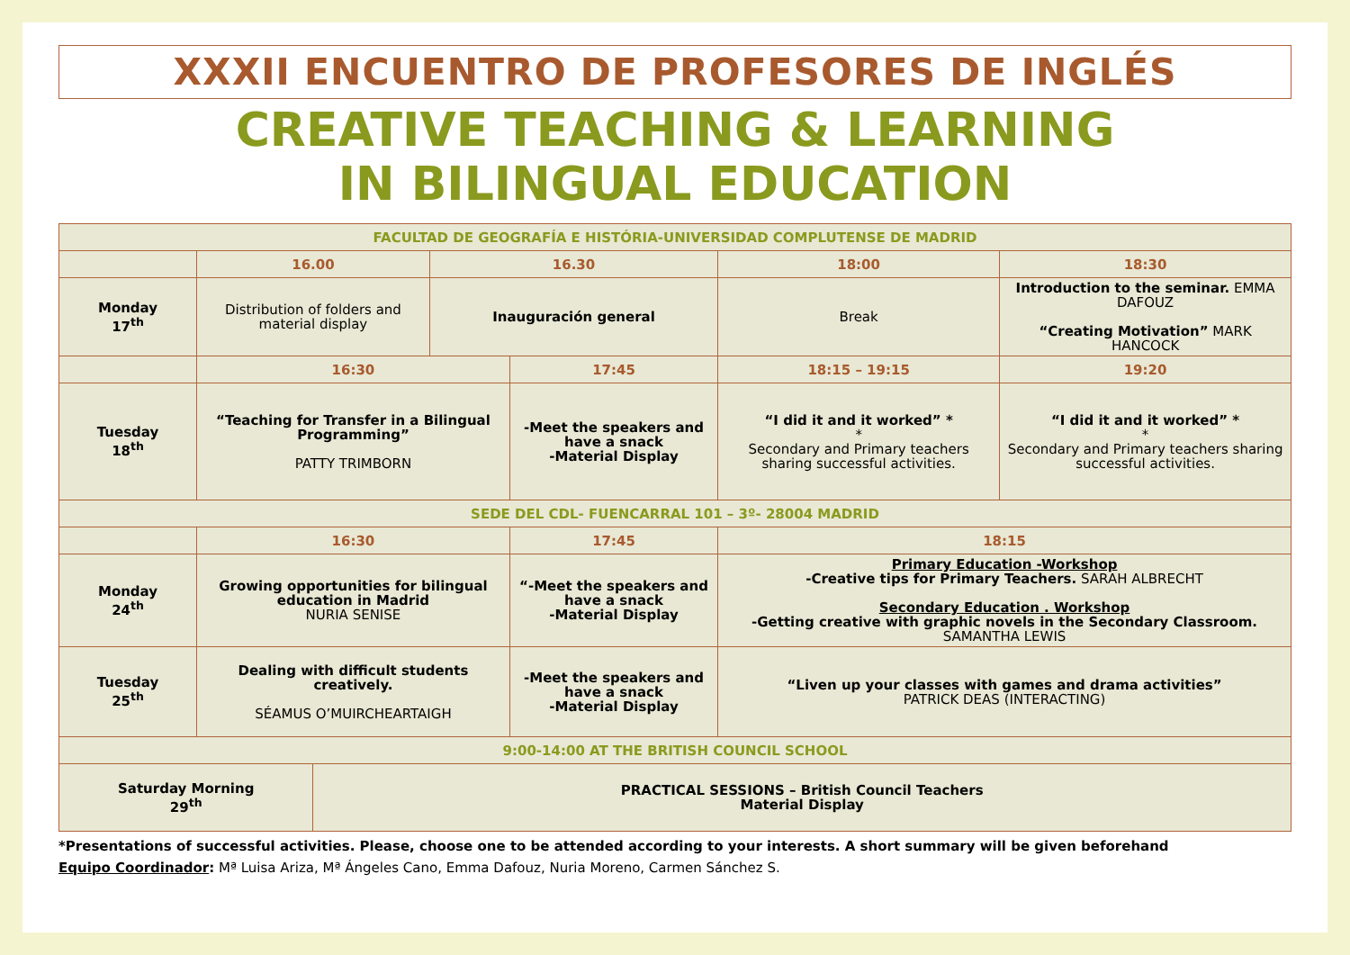XXXII ENCUENTRO DE PROFESORES DE INGLÉS
CREATIVE TEACHING & LEARNING
IN BILINGUAL EDUCATION
| FACULTAD DE GEOGRAFÍA E HISTÓRIA-UNIVERSIDAD COMPLUTENSE DE MADRID | | | | | | | |
| | 16.00 | | 16.30 | | 18:00 | | 18:30 |
| Monday 17<sup>th</sup> | Distribution of folders and material display | | Inauguración general | | Break | | Introduction to the seminar. EMMA DAFOUZ “Creating Motivation” MARK HANCOCK |
| | 16:30 | | | 17:45 | | 18:15 – 19:15 | 19:20 |
| Tuesday 18<sup>th</sup> | “Teaching for Transfer in a Bilingual Programming” PATTY TRIMBORN | | | -Meet the speakers and have a snack -Material Display | | “I did it and it worked” * * Secondary and Primary teachers sharing successful activities. | “I did it and it worked” * * Secondary and Primary teachers sharing successful activities. |
| SEDE DEL CDL- FUENCARRAL 101 – 3º- 28004 MADRID | | | | | | | |
| | 16:30 | | | 17:45 | | 18:15 | |
| Monday 24<sup>th</sup> | Growing opportunities for bilingual education in Madrid NURIA SENISE | | | “-Meet the speakers and have a snack -Material Display | | Primary Education -Workshop -Creative tips for Primary Teachers. SARAH ALBRECHT Secondary Education . Workshop -Getting creative with graphic novels in the Secondary Classroom. SAMANTHA LEWIS | |
| Tuesday 25<sup>th</sup> | Dealing with difficult students creatively. SÉAMUS O’MUIRCHEARTAIGH | | | -Meet the speakers and have a snack -Material Display | | “Liven up your classes with games and drama activities” PATRICK DEAS (INTERACTING) | |
| 9:00-14:00 AT THE BRITISH COUNCIL SCHOOL | | | | | | | |
| Saturday Morning 29<sup>th</sup> | | PRACTICAL SESSIONS – British Council Teachers Material Display | | | | | |
*Presentations of successful activities. Please, choose one to be attended according to your interests. A short summary will be given beforehand
Equipo Coordinador: Mª Luisa Ariza, Mª Ángeles Cano, Emma Dafouz, Nuria Moreno, Carmen Sánchez S.